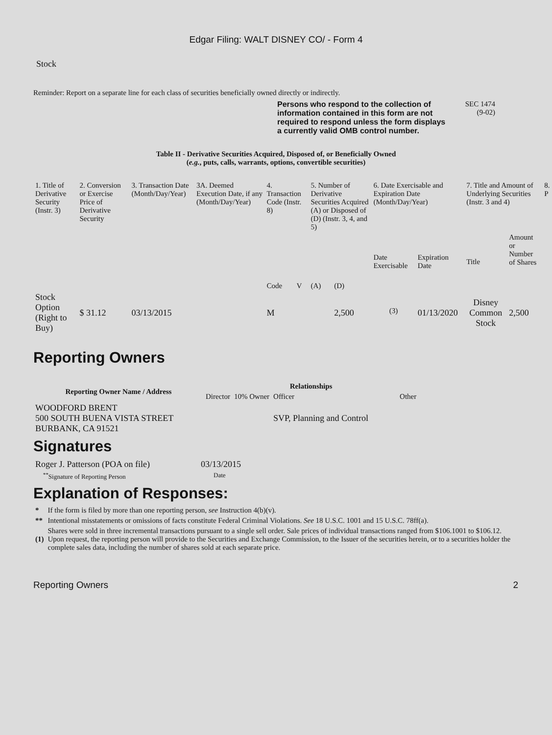Edgar Filing: WALT DISNEY CO/ - Form 4
Stock
Reminder: Report on a separate line for each class of securities beneficially owned directly or indirectly.
Persons who respond to the collection of information contained in this form are not required to respond unless the form displays a currently valid OMB control number.
SEC 1474
(9-02)
Table II - Derivative Securities Acquired, Disposed of, or Beneficially Owned
(e.g., puts, calls, warrants, options, convertible securities)
| 1. Title of Derivative Security (Instr. 3) | 2. Conversion or Exercise Price of Derivative Security | 3. Transaction Date (Month/Day/Year) | 3A. Deemed Execution Date, if any (Month/Day/Year) | 4. Transaction Code (Instr. 8) | | 5. Number of Derivative Securities Acquired (A) or Disposed of (D) (Instr. 3, 4, and 5) | | 6. Date Exercisable and Expiration Date (Month/Day/Year) | | 7. Title and Amount of Underlying Securities (Instr. 3 and 4) | | 8. P |
| --- | --- | --- | --- | --- | --- | --- | --- | --- | --- | --- | --- | --- |
| | | | | Code | V | (A) | (D) | Date Exercisable | Expiration Date | Title | Amount or Number of Shares | |
| Stock Option (Right to Buy) | $ 31.12 | 03/13/2015 | | M | | | 2,500 | <sup>(3)</sup> | 01/13/2020 | Disney Common Stock | 2,500 | |
Reporting Owners
| Reporting Owner Name / Address | Relationships | | | |
| --- | --- | --- | --- | --- |
| | Director | 10% Owner | Officer | Other |
| WOODFORD BRENT 500 SOUTH BUENA VISTA STREET BURBANK, CA 91521 | | | SVP, Planning and Control | |
Signatures
| Roger J. Patterson (POA on file) | 03/13/2015 |
| <sup>**</sup> Signature of Reporting Person | Date |
Explanation of Responses:
| * | If the form is filed by more than one reporting person, see Instruction 4(b)(v). |
| ** | Intentional misstatements or omissions of facts constitute Federal Criminal Violations. See 18 U.S.C. 1001 and 15 U.S.C. 78ff(a). |
| (1) | Shares were sold in three incremental transactions pursuant to a single sell order. Sale prices of individual transactions ranged from $106.1001 to $106.12. Upon request, the reporting person will provide to the Securities and Exchange Commission, to the Issuer of the securities herein, or to a securities holder the complete sales data, including the number of shares sold at each separate price. |
Reporting Owners 2